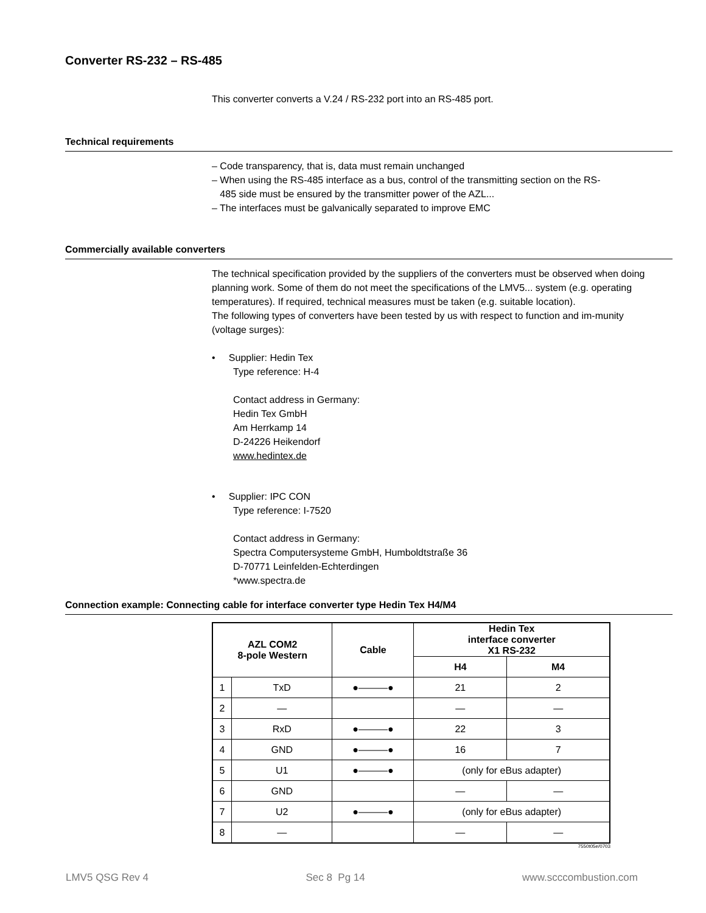Converter RS-232 – RS-485
This converter converts a V.24 / RS-232 port into an RS-485 port.
Technical requirements
– Code transparency, that is, data must remain unchanged
– When using the RS-485 interface as a bus, control of the transmitting section on the RS-
485 side must be ensured by the transmitter power of the AZL...
– The interfaces must be galvanically separated to improve EMC
Commercially available converters
The technical specification provided by the suppliers of the converters must be observed when doing planning work. Some of them do not meet the specifications of the LMV5... system (e.g. operating temperatures). If required, technical measures must be taken (e.g. suitable location).
The following types of converters have been tested by us with respect to function and im-munity (voltage surges):
• Supplier: Hedin Tex
Type reference: H-4
Contact address in Germany:
Hedin Tex GmbH
Am Herrkamp 14
D-24226 Heikendorf
www.hedintex.de
• Supplier: IPC CON
Type reference: I-7520
Contact address in Germany:
Spectra Computersysteme GmbH, Humboldtstraße 36
D-70771 Leinfelden-Echterdingen
*www.spectra.de
Connection example: Connecting cable for interface converter type Hedin Tex H4/M4
| AZL COM2 8-pole Western | | Cable | Hedin Tex interface converter X1 RS-232 | |
| --- | --- | --- | --- | --- |
| | | | H4 | M4 |
| 1 | TxD | ●———● | 21 | 2 |
| 2 | — | | — | — |
| 3 | RxD | ●———● | 22 | 3 |
| 4 | GND | ●———● | 16 | 7 |
| 5 | U1 | ●———● | (only for eBus adapter) | |
| 6 | GND | | — | — |
| 7 | U2 | ●———● | (only for eBus adapter) | |
| 8 | — | | — | — |
7550t05e/0703
LMV5 QSG Rev 4 Sec 8 Pg 14 www.scccombustion.com